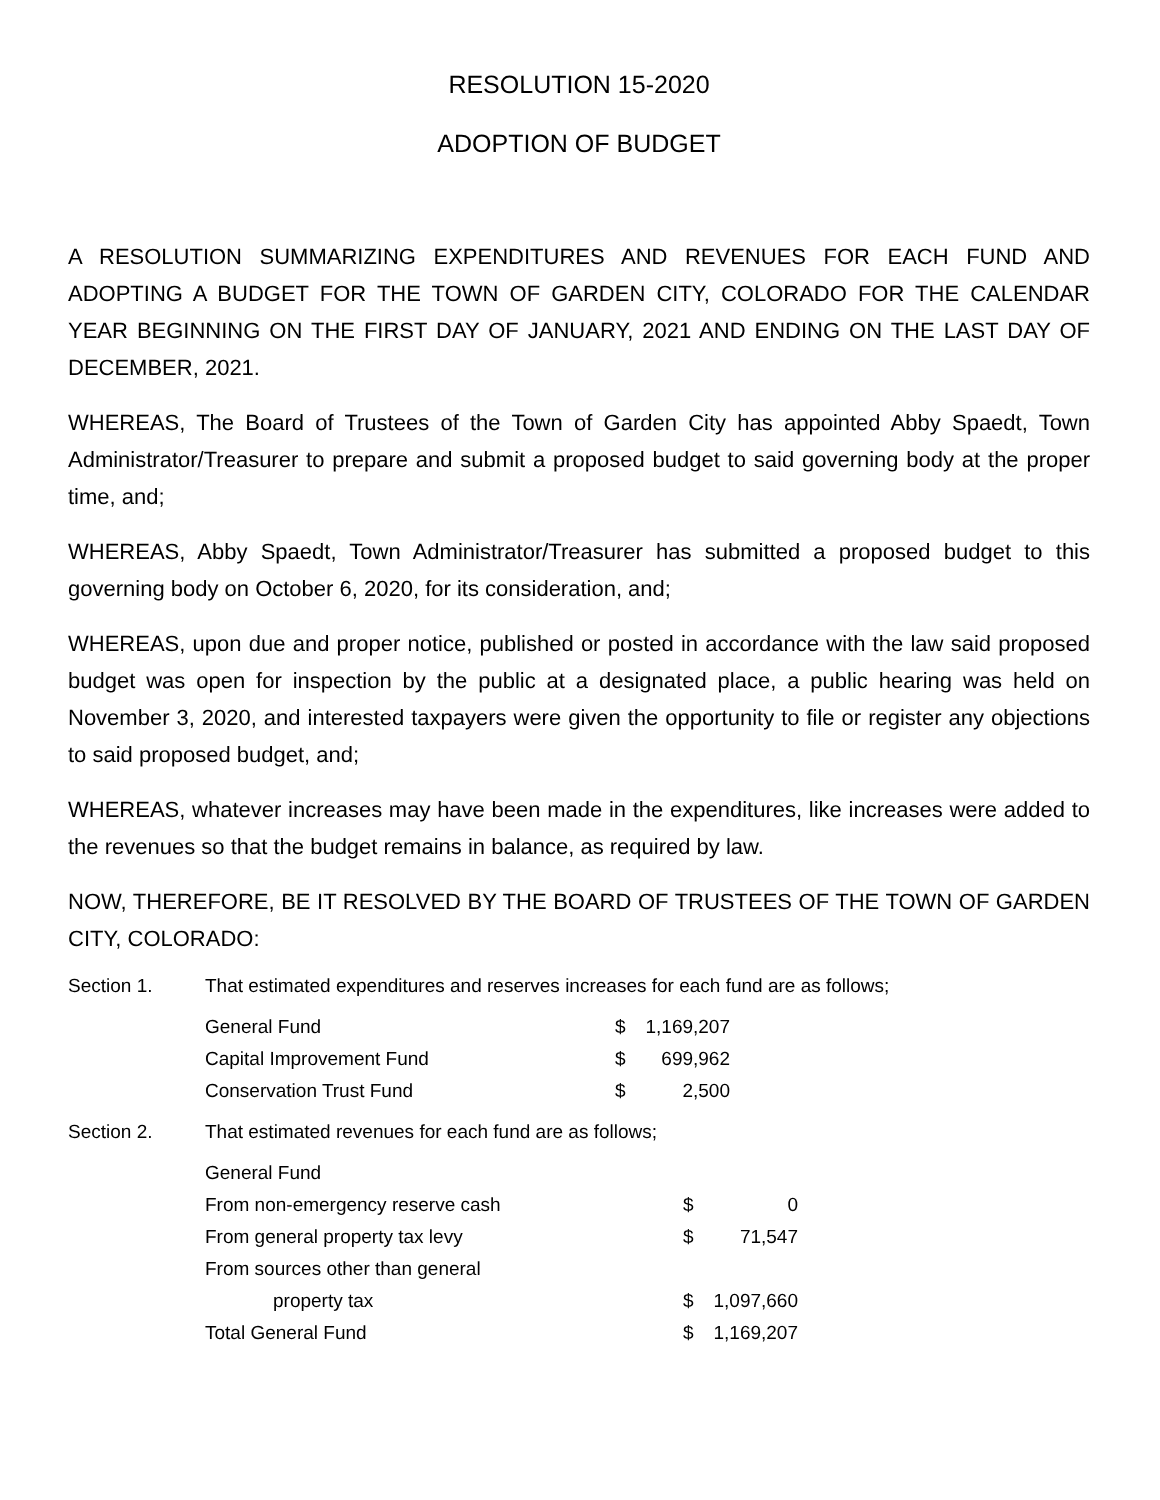RESOLUTION 15-2020
ADOPTION OF BUDGET
A RESOLUTION SUMMARIZING EXPENDITURES AND REVENUES FOR EACH FUND AND ADOPTING A BUDGET FOR THE TOWN OF GARDEN CITY, COLORADO FOR THE CALENDAR YEAR BEGINNING ON THE FIRST DAY OF JANUARY, 2021 AND ENDING ON THE LAST DAY OF DECEMBER, 2021.
WHEREAS, The Board of Trustees of the Town of Garden City has appointed Abby Spaedt, Town Administrator/Treasurer to prepare and submit a proposed budget to said governing body at the proper time, and;
WHEREAS, Abby Spaedt, Town Administrator/Treasurer has submitted a proposed budget to this governing body on October 6, 2020, for its consideration, and;
WHEREAS, upon due and proper notice, published or posted in accordance with the law said proposed budget was open for inspection by the public at a designated place, a public hearing was held on November 3, 2020, and interested taxpayers were given the opportunity to file or register any objections to said proposed budget, and;
WHEREAS, whatever increases may have been made in the expenditures, like increases were added to the revenues so that the budget remains in balance, as required by law.
NOW, THEREFORE, BE IT RESOLVED BY THE BOARD OF TRUSTEES OF THE TOWN OF GARDEN CITY, COLORADO:
Section 1. That estimated expenditures and reserves increases for each fund are as follows;
| General Fund | $ | 1,169,207 |
| Capital Improvement Fund | $ | 699,962 |
| Conservation Trust Fund | $ | 2,500 |
Section 2. That estimated revenues for each fund are as follows;
| General Fund | | |
| From non-emergency reserve cash | $ | 0 |
| From general property tax levy | $ | 71,547 |
| From sources other than general | | |
| property tax | $ | 1,097,660 |
| Total General Fund | $ | 1,169,207 |